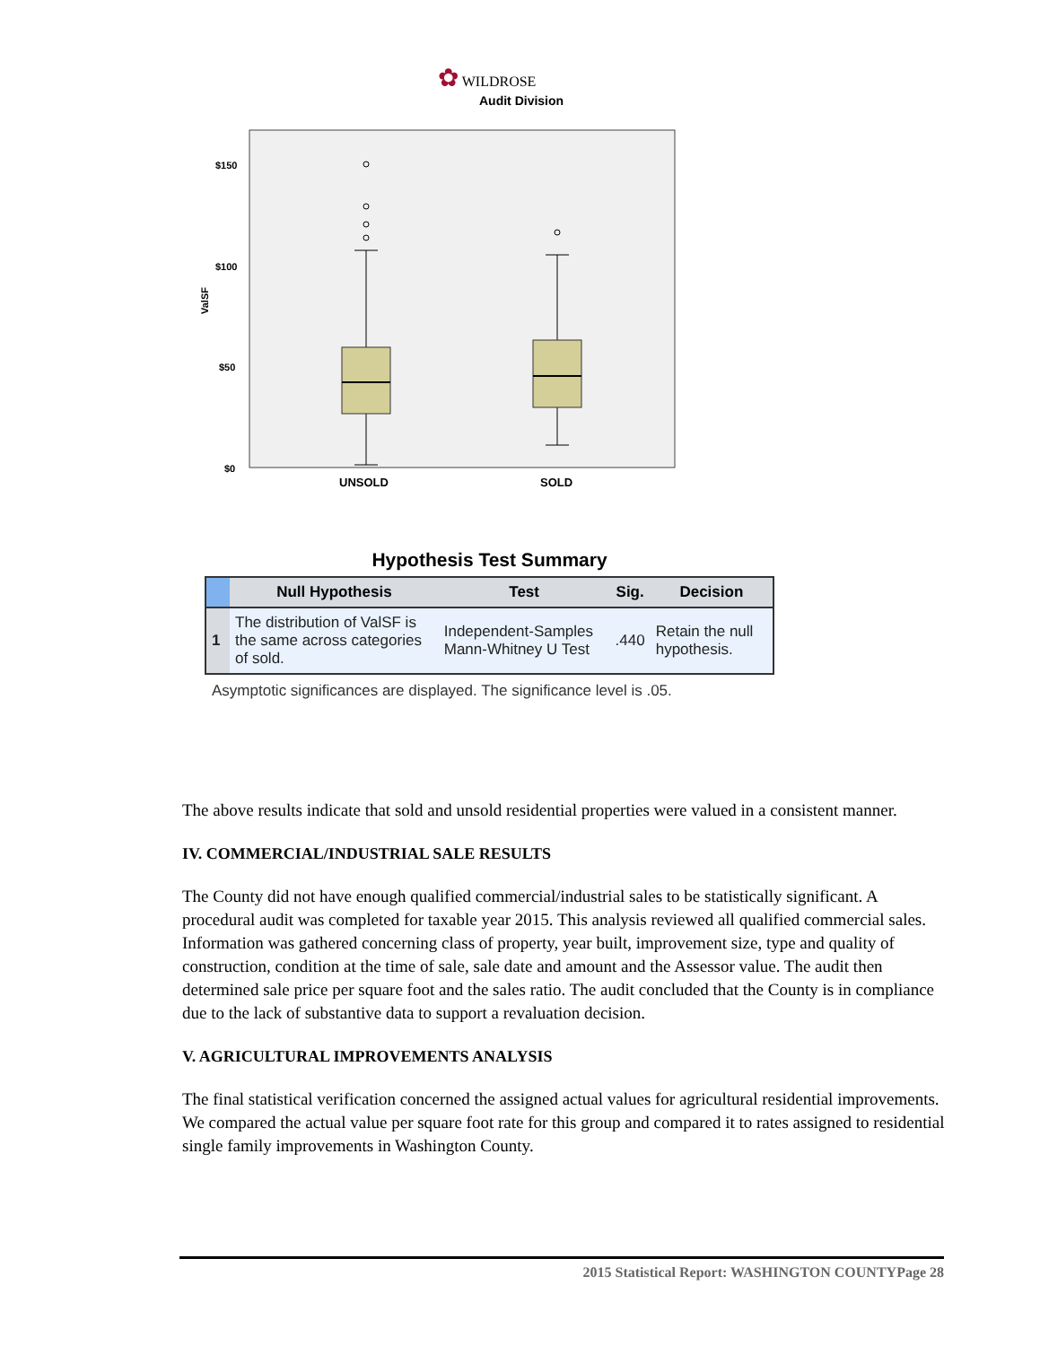✿ WILDROSE
Audit Division
$150
$100
$50
$0
ValSF
UNSOLD
SOLD
Hypothesis Test Summary
| | Null Hypothesis | Test | Sig. | Decision |
| --- | --- | --- | --- | --- |
| 1 | The distribution of ValSF is the same across categories of sold. | Independent-Samples Mann-Whitney U Test | .440 | Retain the null hypothesis. |
Asymptotic significances are displayed. The significance level is .05.
The above results indicate that sold and unsold residential properties were valued in a consistent manner.
IV. COMMERCIAL/INDUSTRIAL SALE RESULTS
The County did not have enough qualified commercial/industrial sales to be statistically significant. A procedural audit was completed for taxable year 2015. This analysis reviewed all qualified commercial sales. Information was gathered concerning class of property, year built, improvement size, type and quality of construction, condition at the time of sale, sale date and amount and the Assessor value. The audit then determined sale price per square foot and the sales ratio. The audit concluded that the County is in compliance due to the lack of substantive data to support a revaluation decision.
V. AGRICULTURAL IMPROVEMENTS ANALYSIS
The final statistical verification concerned the assigned actual values for agricultural residential improvements. We compared the actual value per square foot rate for this group and compared it to rates assigned to residential single family improvements in Washington County.
2015 Statistical Report: WASHINGTON COUNTYPage 28